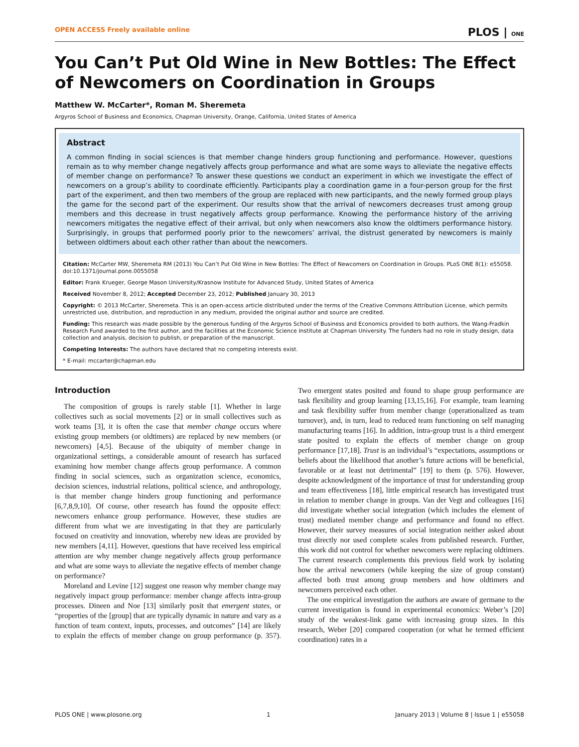OPEN ACCESS Freely available online PLOS | ONE
You Can’t Put Old Wine in New Bottles: The Effect of Newcomers on Coordination in Groups
Matthew W. McCarter*, Roman M. Sheremeta
Argyros School of Business and Economics, Chapman University, Orange, California, United States of America
Abstract
A common finding in social sciences is that member change hinders group functioning and performance. However, questions remain as to why member change negatively affects group performance and what are some ways to alleviate the negative effects of member change on performance? To answer these questions we conduct an experiment in which we investigate the effect of newcomers on a group’s ability to coordinate efficiently. Participants play a coordination game in a four-person group for the first part of the experiment, and then two members of the group are replaced with new participants, and the newly formed group plays the game for the second part of the experiment. Our results show that the arrival of newcomers decreases trust among group members and this decrease in trust negatively affects group performance. Knowing the performance history of the arriving newcomers mitigates the negative effect of their arrival, but only when newcomers also know the oldtimers performance history. Surprisingly, in groups that performed poorly prior to the newcomers’ arrival, the distrust generated by newcomers is mainly between oldtimers about each other rather than about the newcomers.
Citation: McCarter MW, Sheremeta RM (2013) You Can’t Put Old Wine in New Bottles: The Effect of Newcomers on Coordination in Groups. PLoS ONE 8(1): e55058. doi:10.1371/journal.pone.0055058
Editor: Frank Krueger, George Mason University/Krasnow Institute for Advanced Study, United States of America
Received November 8, 2012; Accepted December 23, 2012; Published January 30, 2013
Copyright: © 2013 McCarter, Sheremeta. This is an open-access article distributed under the terms of the Creative Commons Attribution License, which permits unrestricted use, distribution, and reproduction in any medium, provided the original author and source are credited.
Funding: This research was made possible by the generous funding of the Argyros School of Business and Economics provided to both authors, the Wang-Fradkin Research Fund awarded to the first author, and the facilities at the Economic Science Institute at Chapman University. The funders had no role in study design, data collection and analysis, decision to publish, or preparation of the manuscript.
Competing Interests: The authors have declared that no competing interests exist.
* E-mail: mccarter@chapman.edu
Introduction
The composition of groups is rarely stable [1]. Whether in large collectives such as social movements [2] or in small collectives such as work teams [3], it is often the case that member change occurs where existing group members (or oldtimers) are replaced by new members (or newcomers) [4,5]. Because of the ubiquity of member change in organizational settings, a considerable amount of research has surfaced examining how member change affects group performance. A common finding in social sciences, such as organization science, economics, decision sciences, industrial relations, political science, and anthropology, is that member change hinders group functioning and performance [6,7,8,9,10]. Of course, other research has found the opposite effect: newcomers enhance group performance. However, these studies are different from what we are investigating in that they are particularly focused on creativity and innovation, whereby new ideas are provided by new members [4,11]. However, questions that have received less empirical attention are why member change negatively affects group performance and what are some ways to alleviate the negative effects of member change on performance?
Moreland and Levine [12] suggest one reason why member change may negatively impact group performance: member change affects intra-group processes. Dineen and Noe [13] similarly posit that emergent states, or “properties of the [group] that are typically dynamic in nature and vary as a function of team context, inputs, processes, and outcomes” [14] are likely to explain the effects of member change on group performance (p. 357). Two emergent states posited and found to shape group performance are task flexibility and group learning [13,15,16]. For example, team learning and task flexibility suffer from member change (operationalized as team turnover), and, in turn, lead to reduced team functioning on self managing manufacturing teams [16]. In addition, intra-group trust is a third emergent state posited to explain the effects of member change on group performance [17,18]. Trust is an individual’s “expectations, assumptions or beliefs about the likelihood that another’s future actions will be beneficial, favorable or at least not detrimental” [19] to them (p. 576). However, despite acknowledgment of the importance of trust for understanding group and team effectiveness [18], little empirical research has investigated trust in relation to member change in groups. Van der Vegt and colleagues [16] did investigate whether social integration (which includes the element of trust) mediated member change and performance and found no effect. However, their survey measures of social integration neither asked about trust directly nor used complete scales from published research. Further, this work did not control for whether newcomers were replacing oldtimers. The current research complements this previous field work by isolating how the arrival newcomers (while keeping the size of group constant) affected both trust among group members and how oldtimers and newcomers perceived each other.
The one empirical investigation the authors are aware of germane to the current investigation is found in experimental economics: Weber’s [20] study of the weakest-link game with increasing group sizes. In this research, Weber [20] compared cooperation (or what he termed efficient coordination) rates in a
PLOS ONE | www.plosone.org 1 January 2013 | Volume 8 | Issue 1 | e55058